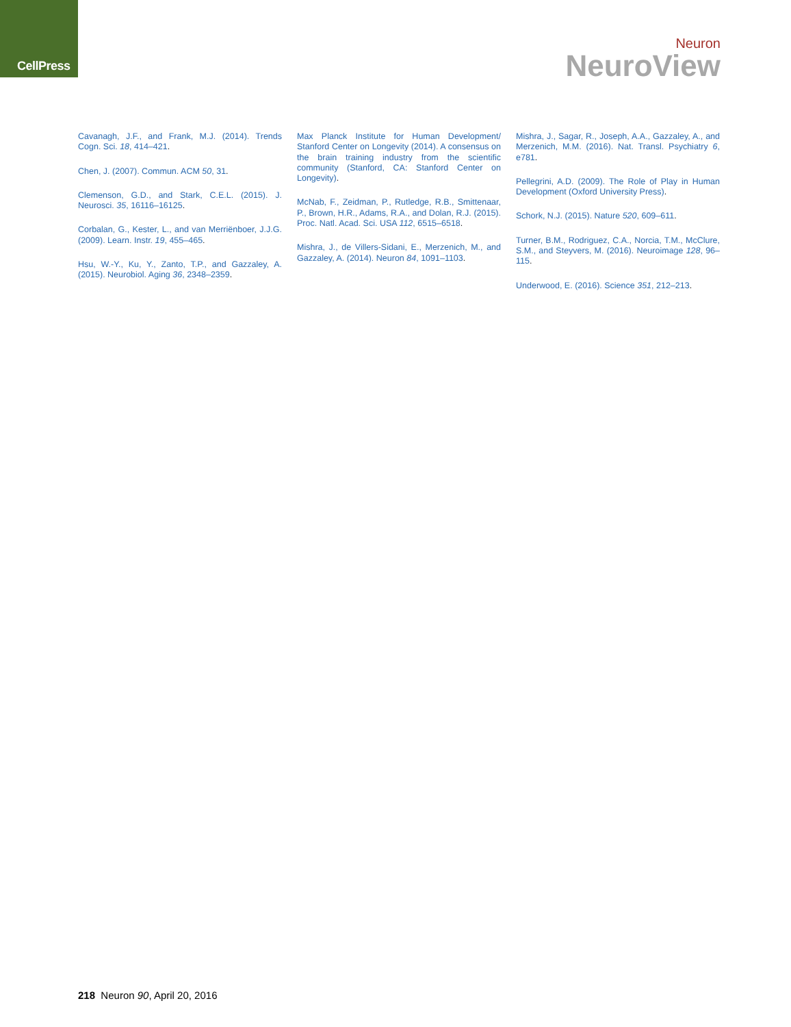CellPress
Neuron
NeuroView
Cavanagh, J.F., and Frank, M.J. (2014). Trends Cogn. Sci. 18, 414–421.
Chen, J. (2007). Commun. ACM 50, 31.
Clemenson, G.D., and Stark, C.E.L. (2015). J. Neurosci. 35, 16116–16125.
Corbalan, G., Kester, L., and van Merriënboer, J.J.G. (2009). Learn. Instr. 19, 455–465.
Hsu, W.-Y., Ku, Y., Zanto, T.P., and Gazzaley, A. (2015). Neurobiol. Aging 36, 2348–2359.
Max Planck Institute for Human Development/ Stanford Center on Longevity (2014). A consensus on the brain training industry from the scientific community (Stanford, CA: Stanford Center on Longevity).
McNab, F., Zeidman, P., Rutledge, R.B., Smittenaar, P., Brown, H.R., Adams, R.A., and Dolan, R.J. (2015). Proc. Natl. Acad. Sci. USA 112, 6515–6518.
Mishra, J., de Villers-Sidani, E., Merzenich, M., and Gazzaley, A. (2014). Neuron 84, 1091–1103.
Mishra, J., Sagar, R., Joseph, A.A., Gazzaley, A., and Merzenich, M.M. (2016). Nat. Transl. Psychiatry 6, e781.
Pellegrini, A.D. (2009). The Role of Play in Human Development (Oxford University Press).
Schork, N.J. (2015). Nature 520, 609–611.
Turner, B.M., Rodriguez, C.A., Norcia, T.M., McClure, S.M., and Steyvers, M. (2016). Neuroimage 128, 96–115.
Underwood, E. (2016). Science 351, 212–213.
218 Neuron 90, April 20, 2016